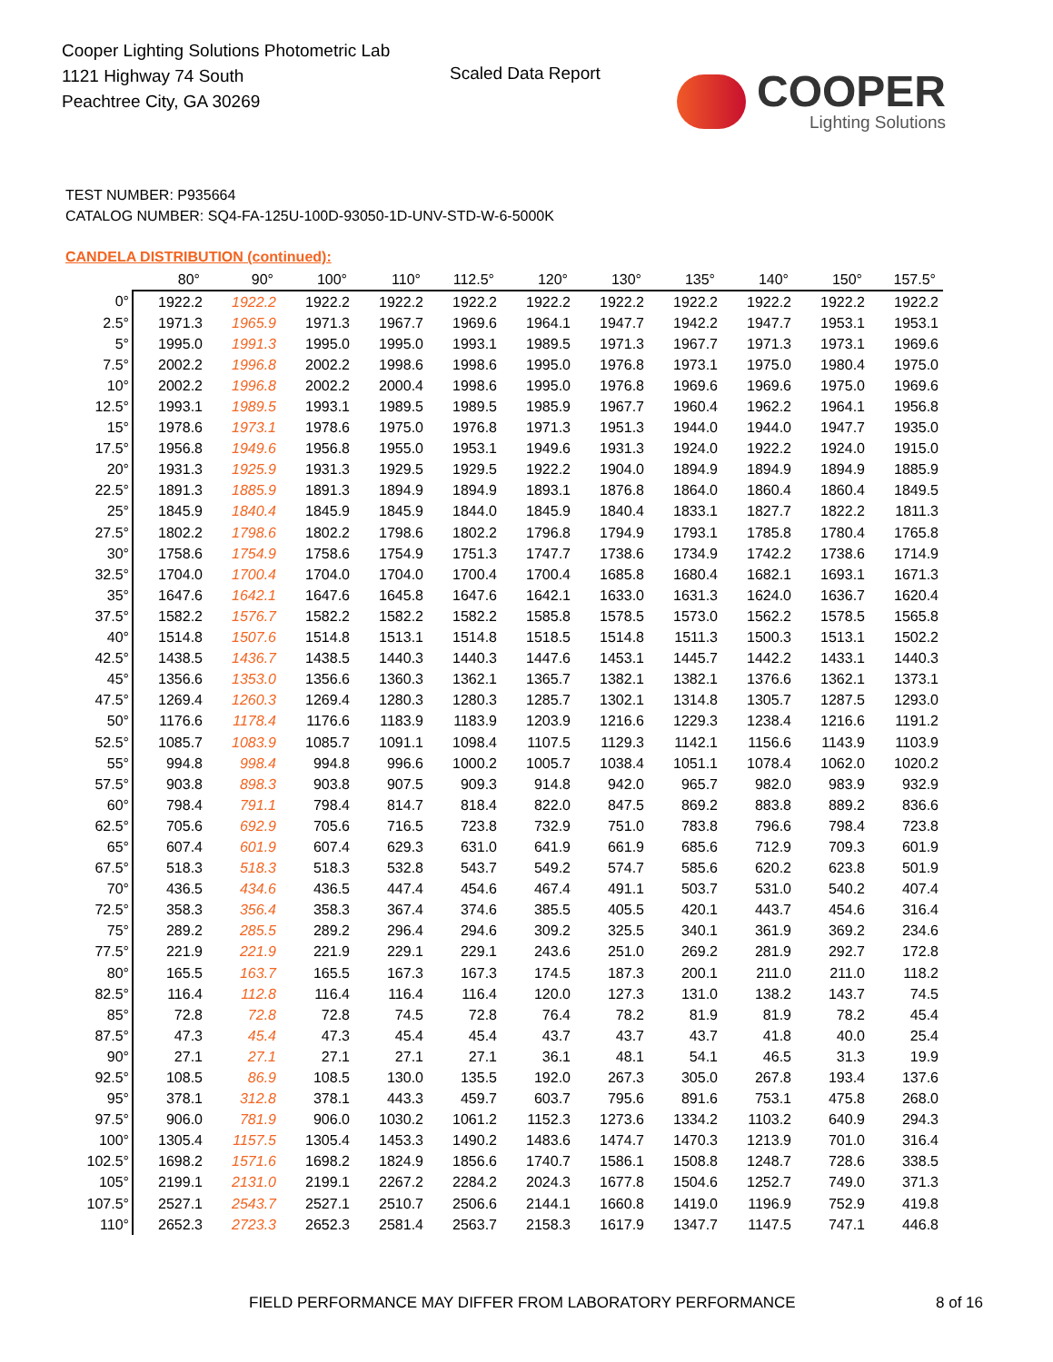Cooper Lighting Solutions Photometric Lab
1121 Highway 74 South
Peachtree City, GA 30269
Scaled Data Report
COOPER
Lighting Solutions
TEST NUMBER: P935664
CATALOG NUMBER: SQ4-FA-125U-100D-93050-1D-UNV-STD-W-6-5000K
CANDELA DISTRIBUTION (continued):
| | 80° | 90° | 100° | 110° | 112.5° | 120° | 130° | 135° | 140° | 150° | 157.5° |
| --- | --- | --- | --- | --- | --- | --- | --- | --- | --- | --- | --- |
| 0° | 1922.2 | 1922.2 | 1922.2 | 1922.2 | 1922.2 | 1922.2 | 1922.2 | 1922.2 | 1922.2 | 1922.2 | 1922.2 |
| 2.5° | 1971.3 | 1965.9 | 1971.3 | 1967.7 | 1969.6 | 1964.1 | 1947.7 | 1942.2 | 1947.7 | 1953.1 | 1953.1 |
| 5° | 1995.0 | 1991.3 | 1995.0 | 1995.0 | 1993.1 | 1989.5 | 1971.3 | 1967.7 | 1971.3 | 1973.1 | 1969.6 |
| 7.5° | 2002.2 | 1996.8 | 2002.2 | 1998.6 | 1998.6 | 1995.0 | 1976.8 | 1973.1 | 1975.0 | 1980.4 | 1975.0 |
| 10° | 2002.2 | 1996.8 | 2002.2 | 2000.4 | 1998.6 | 1995.0 | 1976.8 | 1969.6 | 1969.6 | 1975.0 | 1969.6 |
| 12.5° | 1993.1 | 1989.5 | 1993.1 | 1989.5 | 1989.5 | 1985.9 | 1967.7 | 1960.4 | 1962.2 | 1964.1 | 1956.8 |
| 15° | 1978.6 | 1973.1 | 1978.6 | 1975.0 | 1976.8 | 1971.3 | 1951.3 | 1944.0 | 1944.0 | 1947.7 | 1935.0 |
| 17.5° | 1956.8 | 1949.6 | 1956.8 | 1955.0 | 1953.1 | 1949.6 | 1931.3 | 1924.0 | 1922.2 | 1924.0 | 1915.0 |
| 20° | 1931.3 | 1925.9 | 1931.3 | 1929.5 | 1929.5 | 1922.2 | 1904.0 | 1894.9 | 1894.9 | 1894.9 | 1885.9 |
| 22.5° | 1891.3 | 1885.9 | 1891.3 | 1894.9 | 1894.9 | 1893.1 | 1876.8 | 1864.0 | 1860.4 | 1860.4 | 1849.5 |
| 25° | 1845.9 | 1840.4 | 1845.9 | 1845.9 | 1844.0 | 1845.9 | 1840.4 | 1833.1 | 1827.7 | 1822.2 | 1811.3 |
| 27.5° | 1802.2 | 1798.6 | 1802.2 | 1798.6 | 1802.2 | 1796.8 | 1794.9 | 1793.1 | 1785.8 | 1780.4 | 1765.8 |
| 30° | 1758.6 | 1754.9 | 1758.6 | 1754.9 | 1751.3 | 1747.7 | 1738.6 | 1734.9 | 1742.2 | 1738.6 | 1714.9 |
| 32.5° | 1704.0 | 1700.4 | 1704.0 | 1704.0 | 1700.4 | 1700.4 | 1685.8 | 1680.4 | 1682.1 | 1693.1 | 1671.3 |
| 35° | 1647.6 | 1642.1 | 1647.6 | 1645.8 | 1647.6 | 1642.1 | 1633.0 | 1631.3 | 1624.0 | 1636.7 | 1620.4 |
| 37.5° | 1582.2 | 1576.7 | 1582.2 | 1582.2 | 1582.2 | 1585.8 | 1578.5 | 1573.0 | 1562.2 | 1578.5 | 1565.8 |
| 40° | 1514.8 | 1507.6 | 1514.8 | 1513.1 | 1514.8 | 1518.5 | 1514.8 | 1511.3 | 1500.3 | 1513.1 | 1502.2 |
| 42.5° | 1438.5 | 1436.7 | 1438.5 | 1440.3 | 1440.3 | 1447.6 | 1453.1 | 1445.7 | 1442.2 | 1433.1 | 1440.3 |
| 45° | 1356.6 | 1353.0 | 1356.6 | 1360.3 | 1362.1 | 1365.7 | 1382.1 | 1382.1 | 1376.6 | 1362.1 | 1373.1 |
| 47.5° | 1269.4 | 1260.3 | 1269.4 | 1280.3 | 1280.3 | 1285.7 | 1302.1 | 1314.8 | 1305.7 | 1287.5 | 1293.0 |
| 50° | 1176.6 | 1178.4 | 1176.6 | 1183.9 | 1183.9 | 1203.9 | 1216.6 | 1229.3 | 1238.4 | 1216.6 | 1191.2 |
| 52.5° | 1085.7 | 1083.9 | 1085.7 | 1091.1 | 1098.4 | 1107.5 | 1129.3 | 1142.1 | 1156.6 | 1143.9 | 1103.9 |
| 55° | 994.8 | 998.4 | 994.8 | 996.6 | 1000.2 | 1005.7 | 1038.4 | 1051.1 | 1078.4 | 1062.0 | 1020.2 |
| 57.5° | 903.8 | 898.3 | 903.8 | 907.5 | 909.3 | 914.8 | 942.0 | 965.7 | 982.0 | 983.9 | 932.9 |
| 60° | 798.4 | 791.1 | 798.4 | 814.7 | 818.4 | 822.0 | 847.5 | 869.2 | 883.8 | 889.2 | 836.6 |
| 62.5° | 705.6 | 692.9 | 705.6 | 716.5 | 723.8 | 732.9 | 751.0 | 783.8 | 796.6 | 798.4 | 723.8 |
| 65° | 607.4 | 601.9 | 607.4 | 629.3 | 631.0 | 641.9 | 661.9 | 685.6 | 712.9 | 709.3 | 601.9 |
| 67.5° | 518.3 | 518.3 | 518.3 | 532.8 | 543.7 | 549.2 | 574.7 | 585.6 | 620.2 | 623.8 | 501.9 |
| 70° | 436.5 | 434.6 | 436.5 | 447.4 | 454.6 | 467.4 | 491.1 | 503.7 | 531.0 | 540.2 | 407.4 |
| 72.5° | 358.3 | 356.4 | 358.3 | 367.4 | 374.6 | 385.5 | 405.5 | 420.1 | 443.7 | 454.6 | 316.4 |
| 75° | 289.2 | 285.5 | 289.2 | 296.4 | 294.6 | 309.2 | 325.5 | 340.1 | 361.9 | 369.2 | 234.6 |
| 77.5° | 221.9 | 221.9 | 221.9 | 229.1 | 229.1 | 243.6 | 251.0 | 269.2 | 281.9 | 292.7 | 172.8 |
| 80° | 165.5 | 163.7 | 165.5 | 167.3 | 167.3 | 174.5 | 187.3 | 200.1 | 211.0 | 211.0 | 118.2 |
| 82.5° | 116.4 | 112.8 | 116.4 | 116.4 | 116.4 | 120.0 | 127.3 | 131.0 | 138.2 | 143.7 | 74.5 |
| 85° | 72.8 | 72.8 | 72.8 | 74.5 | 72.8 | 76.4 | 78.2 | 81.9 | 81.9 | 78.2 | 45.4 |
| 87.5° | 47.3 | 45.4 | 47.3 | 45.4 | 45.4 | 43.7 | 43.7 | 43.7 | 41.8 | 40.0 | 25.4 |
| 90° | 27.1 | 27.1 | 27.1 | 27.1 | 27.1 | 36.1 | 48.1 | 54.1 | 46.5 | 31.3 | 19.9 |
| 92.5° | 108.5 | 86.9 | 108.5 | 130.0 | 135.5 | 192.0 | 267.3 | 305.0 | 267.8 | 193.4 | 137.6 |
| 95° | 378.1 | 312.8 | 378.1 | 443.3 | 459.7 | 603.7 | 795.6 | 891.6 | 753.1 | 475.8 | 268.0 |
| 97.5° | 906.0 | 781.9 | 906.0 | 1030.2 | 1061.2 | 1152.3 | 1273.6 | 1334.2 | 1103.2 | 640.9 | 294.3 |
| 100° | 1305.4 | 1157.5 | 1305.4 | 1453.3 | 1490.2 | 1483.6 | 1474.7 | 1470.3 | 1213.9 | 701.0 | 316.4 |
| 102.5° | 1698.2 | 1571.6 | 1698.2 | 1824.9 | 1856.6 | 1740.7 | 1586.1 | 1508.8 | 1248.7 | 728.6 | 338.5 |
| 105° | 2199.1 | 2131.0 | 2199.1 | 2267.2 | 2284.2 | 2024.3 | 1677.8 | 1504.6 | 1252.7 | 749.0 | 371.3 |
| 107.5° | 2527.1 | 2543.7 | 2527.1 | 2510.7 | 2506.6 | 2144.1 | 1660.8 | 1419.0 | 1196.9 | 752.9 | 419.8 |
| 110° | 2652.3 | 2723.3 | 2652.3 | 2581.4 | 2563.7 | 2158.3 | 1617.9 | 1347.7 | 1147.5 | 747.1 | 446.8 |
FIELD PERFORMANCE MAY DIFFER FROM LABORATORY PERFORMANCE
8 of 16